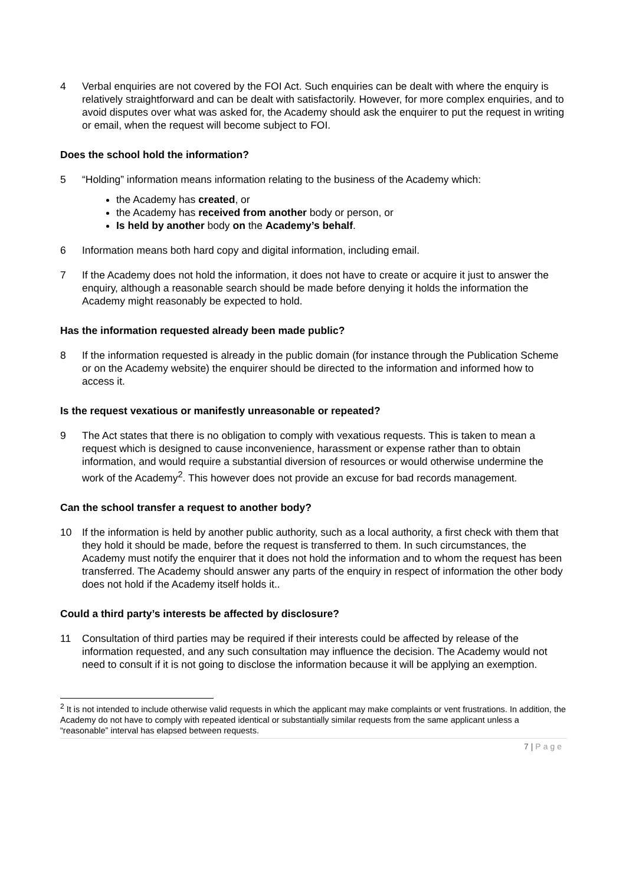4 Verbal enquiries are not covered by the FOI Act. Such enquiries can be dealt with where the enquiry is relatively straightforward and can be dealt with satisfactorily. However, for more complex enquiries, and to avoid disputes over what was asked for, the Academy should ask the enquirer to put the request in writing or email, when the request will become subject to FOI.
Does the school hold the information?
5 “Holding” information means information relating to the business of the Academy which:
the Academy has created, or
the Academy has received from another body or person, or
Is held by another body on the Academy’s behalf.
6 Information means both hard copy and digital information, including email.
7 If the Academy does not hold the information, it does not have to create or acquire it just to answer the enquiry, although a reasonable search should be made before denying it holds the information the Academy might reasonably be expected to hold.
Has the information requested already been made public?
8 If the information requested is already in the public domain (for instance through the Publication Scheme or on the Academy website) the enquirer should be directed to the information and informed how to access it.
Is the request vexatious or manifestly unreasonable or repeated?
9 The Act states that there is no obligation to comply with vexatious requests. This is taken to mean a request which is designed to cause inconvenience, harassment or expense rather than to obtain information, and would require a substantial diversion of resources or would otherwise undermine the work of the Academy<sup>2</sup>. This however does not provide an excuse for bad records management.
Can the school transfer a request to another body?
10 If the information is held by another public authority, such as a local authority, a first check with them that they hold it should be made, before the request is transferred to them. In such circumstances, the Academy must notify the enquirer that it does not hold the information and to whom the request has been transferred. The Academy should answer any parts of the enquiry in respect of information the other body does not hold if the Academy itself holds it..
Could a third party’s interests be affected by disclosure?
11 Consultation of third parties may be required if their interests could be affected by release of the information requested, and any such consultation may influence the decision. The Academy would not need to consult if it is not going to disclose the information because it will be applying an exemption.
<sup>2</sup> It is not intended to include otherwise valid requests in which the applicant may make complaints or vent frustrations. In addition, the Academy do not have to comply with repeated identical or substantially similar requests from the same applicant unless a “reasonable” interval has elapsed between requests.
7 | Page